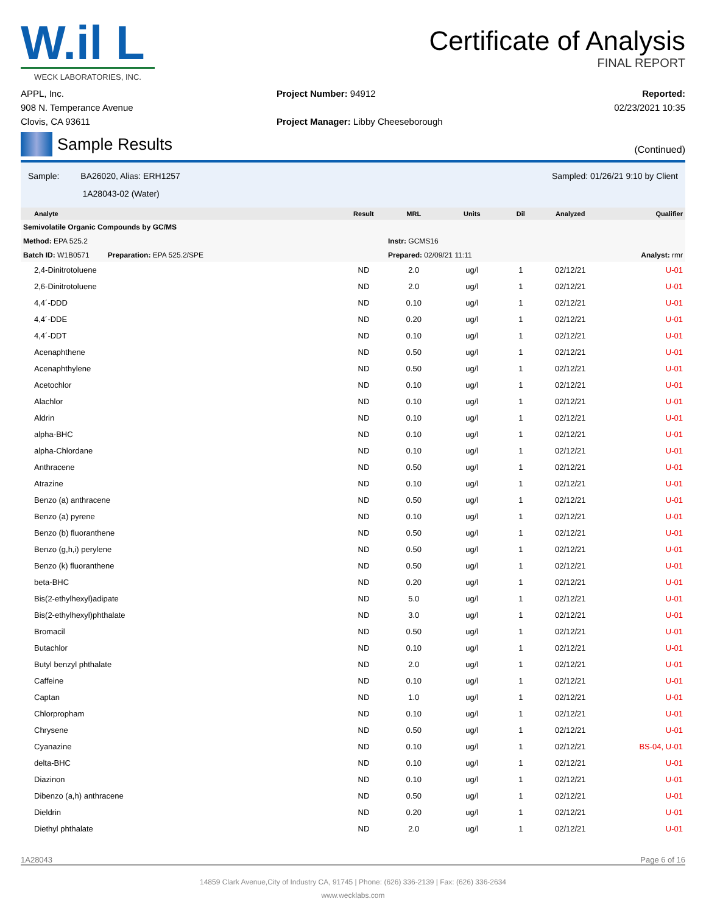W.il L
WECK LABORATORIES, INC.
Certificate of Analysis
FINAL REPORT
APPL, Inc.
908 N. Temperance Avenue
Clovis, CA 93611
Project Number: 94912
Project Manager: Libby Cheeseborough
Reported:
02/23/2021 10:35
Sample Results
(Continued)
Sample: BA26020, Alias: ERH1257
1A28043-02 (Water)
Sampled: 01/26/21 9:10 by Client
| Analyte | Result | MRL | Units | Dil | Analyzed | Qualifier |
| --- | --- | --- | --- | --- | --- | --- |
| Semivolatile Organic Compounds by GC/MS | | | | | | |
| Method: EPA 525.2 | | Instr: GCMS16 | | | | |
| Batch ID: W1B0571 Preparation: EPA 525.2/SPE | | Prepared: 02/09/21 11:11 | | | | Analyst: rmr |
| 2,4-Dinitrotoluene | ND | 2.0 | ug/l | 1 | 02/12/21 | U-01 |
| 2,6-Dinitrotoluene | ND | 2.0 | ug/l | 1 | 02/12/21 | U-01 |
| 4,4´-DDD | ND | 0.10 | ug/l | 1 | 02/12/21 | U-01 |
| 4,4´-DDE | ND | 0.20 | ug/l | 1 | 02/12/21 | U-01 |
| 4,4´-DDT | ND | 0.10 | ug/l | 1 | 02/12/21 | U-01 |
| Acenaphthene | ND | 0.50 | ug/l | 1 | 02/12/21 | U-01 |
| Acenaphthylene | ND | 0.50 | ug/l | 1 | 02/12/21 | U-01 |
| Acetochlor | ND | 0.10 | ug/l | 1 | 02/12/21 | U-01 |
| Alachlor | ND | 0.10 | ug/l | 1 | 02/12/21 | U-01 |
| Aldrin | ND | 0.10 | ug/l | 1 | 02/12/21 | U-01 |
| alpha-BHC | ND | 0.10 | ug/l | 1 | 02/12/21 | U-01 |
| alpha-Chlordane | ND | 0.10 | ug/l | 1 | 02/12/21 | U-01 |
| Anthracene | ND | 0.50 | ug/l | 1 | 02/12/21 | U-01 |
| Atrazine | ND | 0.10 | ug/l | 1 | 02/12/21 | U-01 |
| Benzo (a) anthracene | ND | 0.50 | ug/l | 1 | 02/12/21 | U-01 |
| Benzo (a) pyrene | ND | 0.10 | ug/l | 1 | 02/12/21 | U-01 |
| Benzo (b) fluoranthene | ND | 0.50 | ug/l | 1 | 02/12/21 | U-01 |
| Benzo (g,h,i) perylene | ND | 0.50 | ug/l | 1 | 02/12/21 | U-01 |
| Benzo (k) fluoranthene | ND | 0.50 | ug/l | 1 | 02/12/21 | U-01 |
| beta-BHC | ND | 0.20 | ug/l | 1 | 02/12/21 | U-01 |
| Bis(2-ethylhexyl)adipate | ND | 5.0 | ug/l | 1 | 02/12/21 | U-01 |
| Bis(2-ethylhexyl)phthalate | ND | 3.0 | ug/l | 1 | 02/12/21 | U-01 |
| Bromacil | ND | 0.50 | ug/l | 1 | 02/12/21 | U-01 |
| Butachlor | ND | 0.10 | ug/l | 1 | 02/12/21 | U-01 |
| Butyl benzyl phthalate | ND | 2.0 | ug/l | 1 | 02/12/21 | U-01 |
| Caffeine | ND | 0.10 | ug/l | 1 | 02/12/21 | U-01 |
| Captan | ND | 1.0 | ug/l | 1 | 02/12/21 | U-01 |
| Chlorpropham | ND | 0.10 | ug/l | 1 | 02/12/21 | U-01 |
| Chrysene | ND | 0.50 | ug/l | 1 | 02/12/21 | U-01 |
| Cyanazine | ND | 0.10 | ug/l | 1 | 02/12/21 | BS-04, U-01 |
| delta-BHC | ND | 0.10 | ug/l | 1 | 02/12/21 | U-01 |
| Diazinon | ND | 0.10 | ug/l | 1 | 02/12/21 | U-01 |
| Dibenzo (a,h) anthracene | ND | 0.50 | ug/l | 1 | 02/12/21 | U-01 |
| Dieldrin | ND | 0.20 | ug/l | 1 | 02/12/21 | U-01 |
| Diethyl phthalate | ND | 2.0 | ug/l | 1 | 02/12/21 | U-01 |
1A28043 Page 6 of 16
14859 Clark Avenue,City of Industry CA, 91745 | Phone: (626) 336-2139 | Fax: (626) 336-2634
www.wecklabs.com